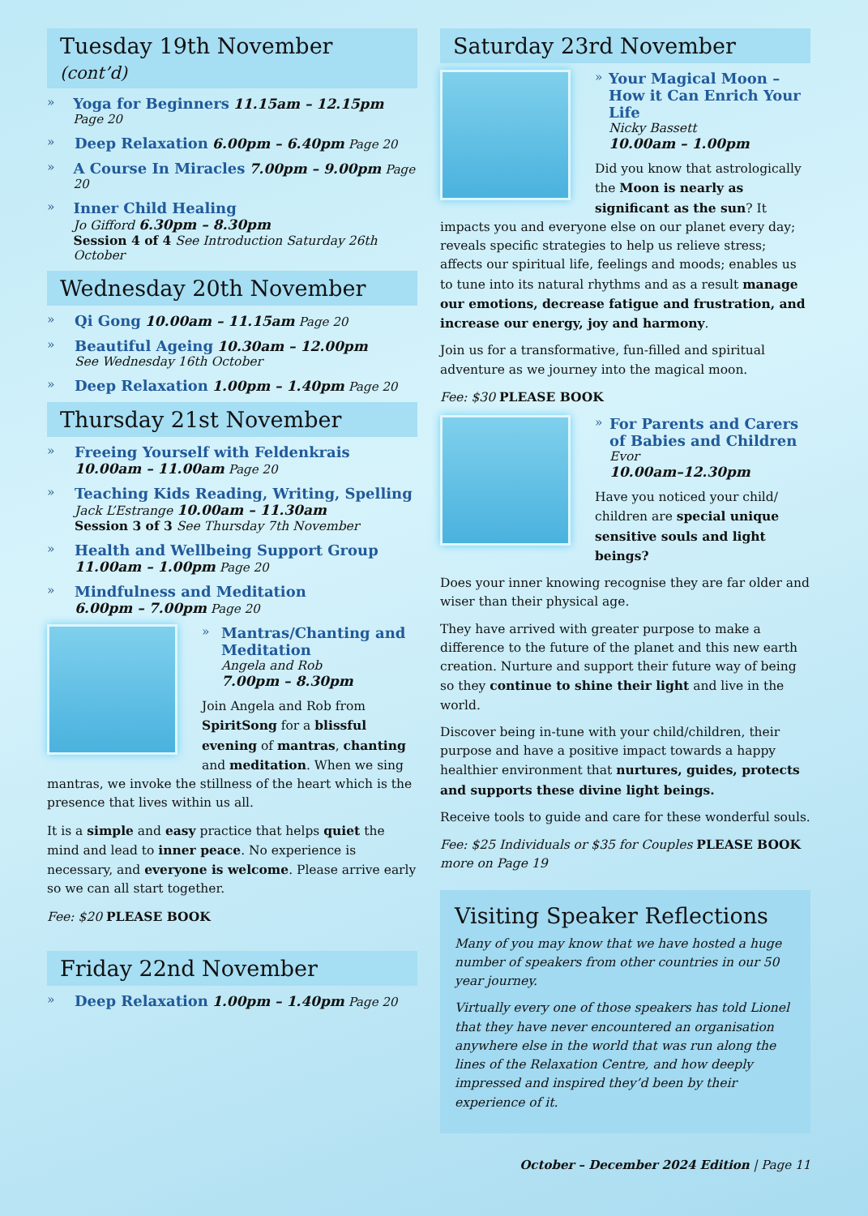Tuesday 19th November (cont’d)
»
Yoga for Beginners 11.15am – 12.15pm Page 20
»
Deep Relaxation 6.00pm – 6.40pm Page 20
»
A Course In Miracles 7.00pm – 9.00pm Page 20
»
Inner Child Healing
Jo Gifford 6.30pm – 8.30pm
Session 4 of 4 See Introduction Saturday 26th October
Wednesday 20th November
»
Qi Gong 10.00am – 11.15am Page 20
»
Beautiful Ageing 10.30am – 12.00pm
See Wednesday 16th October
»
Deep Relaxation 1.00pm – 1.40pm Page 20
Thursday 21st November
»
Freeing Yourself with Feldenkrais
10.00am – 11.00am Page 20
»
Teaching Kids Reading, Writing, Spelling
Jack L’Estrange 10.00am – 11.30am
Session 3 of 3 See Thursday 7th November
»
Health and Wellbeing Support Group
11.00am – 1.00pm Page 20
»
Mindfulness and Meditation
6.00pm – 7.00pm Page 20
»
Mantras/Chanting and Meditation
Angela and Rob
7.00pm – 8.30pm
Join Angela and Rob from SpiritSong for a blissful evening of mantras, chanting and meditation. When we sing mantras, we invoke the stillness of the heart which is the presence that lives within us all.
It is a simple and easy practice that helps quiet the mind and lead to inner peace. No experience is necessary, and everyone is welcome. Please arrive early so we can all start together.
Fee: $20 PLEASE BOOK
Friday 22nd November
»
Deep Relaxation 1.00pm – 1.40pm Page 20
Saturday 23rd November
»
Your Magical Moon – How it Can Enrich Your Life
Nicky Bassett
10.00am – 1.00pm
Did you know that astrologically the Moon is nearly as significant as the sun? It impacts you and everyone else on our planet every day; reveals specific strategies to help us relieve stress; affects our spiritual life, feelings and moods; enables us to tune into its natural rhythms and as a result manage our emotions, decrease fatigue and frustration, and increase our energy, joy and harmony.
Join us for a transformative, fun-filled and spiritual adventure as we journey into the magical moon.
Fee: $30 PLEASE BOOK
»
For Parents and Carers of Babies and Children
Evor
10.00am–12.30pm
Have you noticed your child/ children are special unique sensitive souls and light beings?
Does your inner knowing recognise they are far older and wiser than their physical age.
They have arrived with greater purpose to make a difference to the future of the planet and this new earth creation. Nurture and support their future way of being so they continue to shine their light and live in the world.
Discover being in-tune with your child/children, their purpose and have a positive impact towards a happy healthier environment that nurtures, guides, protects and supports these divine light beings.
Receive tools to guide and care for these wonderful souls.
Fee: $25 Individuals or $35 for Couples PLEASE BOOK
more on Page 19
Visiting Speaker Reflections
Many of you may know that we have hosted a huge number of speakers from other countries in our 50 year journey.
Virtually every one of those speakers has told Lionel that they have never encountered an organisation anywhere else in the world that was run along the lines of the Relaxation Centre, and how deeply impressed and inspired they’d been by their experience of it.
October – December 2024 Edition | Page 11